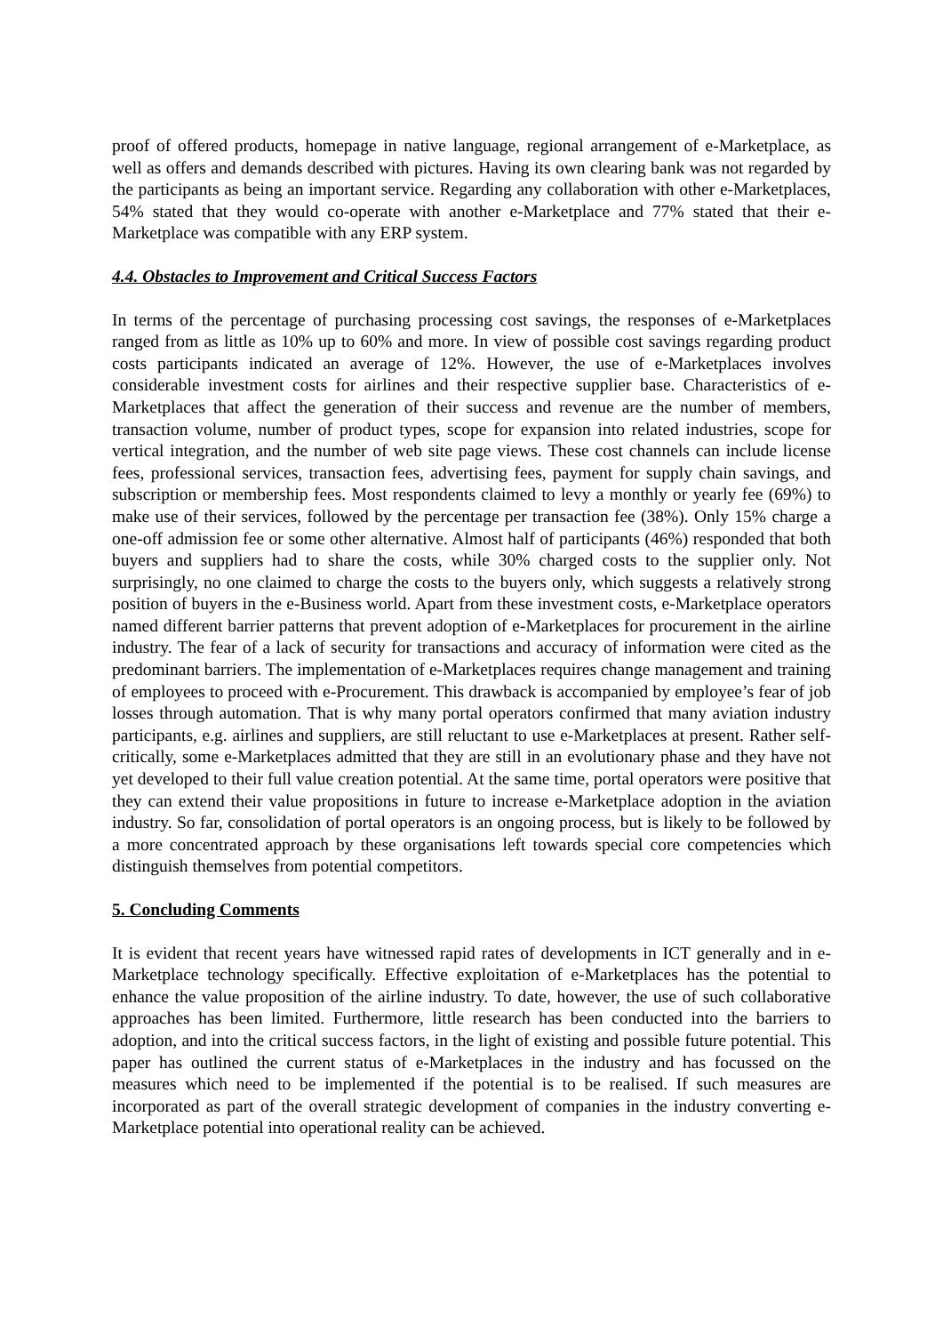proof of offered products, homepage in native language, regional arrangement of e-Marketplace, as well as offers and demands described with pictures. Having its own clearing bank was not regarded by the participants as being an important service. Regarding any collaboration with other e-Marketplaces, 54% stated that they would co-operate with another e-Marketplace and 77% stated that their e-Marketplace was compatible with any ERP system.
4.4. Obstacles to Improvement and Critical Success Factors
In terms of the percentage of purchasing processing cost savings, the responses of e-Marketplaces ranged from as little as 10% up to 60% and more. In view of possible cost savings regarding product costs participants indicated an average of 12%. However, the use of e-Marketplaces involves considerable investment costs for airlines and their respective supplier base. Characteristics of e-Marketplaces that affect the generation of their success and revenue are the number of members, transaction volume, number of product types, scope for expansion into related industries, scope for vertical integration, and the number of web site page views. These cost channels can include license fees, professional services, transaction fees, advertising fees, payment for supply chain savings, and subscription or membership fees. Most respondents claimed to levy a monthly or yearly fee (69%) to make use of their services, followed by the percentage per transaction fee (38%). Only 15% charge a one-off admission fee or some other alternative. Almost half of participants (46%) responded that both buyers and suppliers had to share the costs, while 30% charged costs to the supplier only. Not surprisingly, no one claimed to charge the costs to the buyers only, which suggests a relatively strong position of buyers in the e-Business world. Apart from these investment costs, e-Marketplace operators named different barrier patterns that prevent adoption of e-Marketplaces for procurement in the airline industry. The fear of a lack of security for transactions and accuracy of information were cited as the predominant barriers. The implementation of e-Marketplaces requires change management and training of employees to proceed with e-Procurement. This drawback is accompanied by employee’s fear of job losses through automation. That is why many portal operators confirmed that many aviation industry participants, e.g. airlines and suppliers, are still reluctant to use e-Marketplaces at present. Rather self-critically, some e-Marketplaces admitted that they are still in an evolutionary phase and they have not yet developed to their full value creation potential. At the same time, portal operators were positive that they can extend their value propositions in future to increase e-Marketplace adoption in the aviation industry. So far, consolidation of portal operators is an ongoing process, but is likely to be followed by a more concentrated approach by these organisations left towards special core competencies which distinguish themselves from potential competitors.
5. Concluding Comments
It is evident that recent years have witnessed rapid rates of developments in ICT generally and in e-Marketplace technology specifically. Effective exploitation of e-Marketplaces has the potential to enhance the value proposition of the airline industry. To date, however, the use of such collaborative approaches has been limited. Furthermore, little research has been conducted into the barriers to adoption, and into the critical success factors, in the light of existing and possible future potential. This paper has outlined the current status of e-Marketplaces in the industry and has focussed on the measures which need to be implemented if the potential is to be realised. If such measures are incorporated as part of the overall strategic development of companies in the industry converting e-Marketplace potential into operational reality can be achieved.